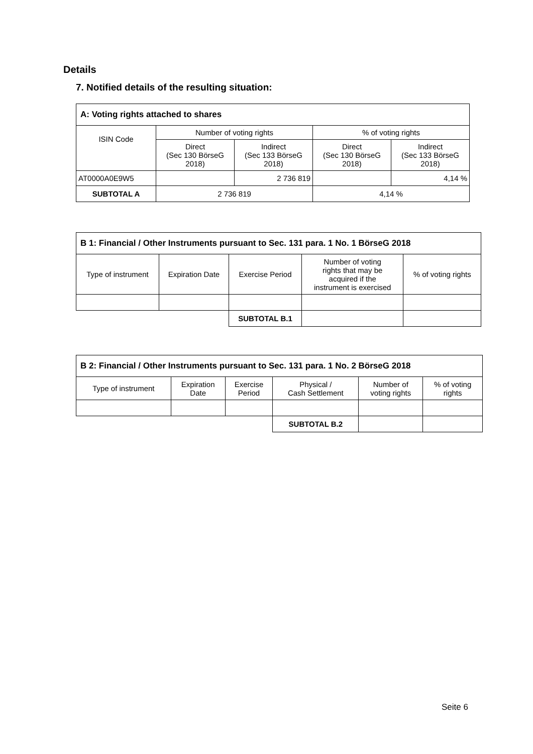Details
7. Notified details of the resulting situation:
| A: Voting rights attached to shares | | | | |
| --- | --- | --- | --- | --- |
| ISIN Code | Number of voting rights | | % of voting rights | |
| | Direct (Sec 130 BörseG 2018) | Indirect (Sec 133 BörseG 2018) | Direct (Sec 130 BörseG 2018) | Indirect (Sec 133 BörseG 2018) |
| AT0000A0E9W5 | | 2 736 819 | | 4,14 % |
| SUBTOTAL A | 2 736 819 | | 4,14 % | |
| B 1: Financial / Other Instruments pursuant to Sec. 131 para. 1 No. 1 BörseG 2018 | | | | |
| --- | --- | --- | --- | --- |
| Type of instrument | Expiration Date | Exercise Period | Number of voting rights that may be acquired if the instrument is exercised | % of voting rights |
| | | SUBTOTAL B.1 | | |
| B 2: Financial / Other Instruments pursuant to Sec. 131 para. 1 No. 2 BörseG 2018 | | | | | |
| --- | --- | --- | --- | --- | --- |
| Type of instrument | Expiration Date | Exercise Period | Physical / Cash Settlement | Number of voting rights | % of voting rights |
| | | | SUBTOTAL B.2 | | |
Seite 6